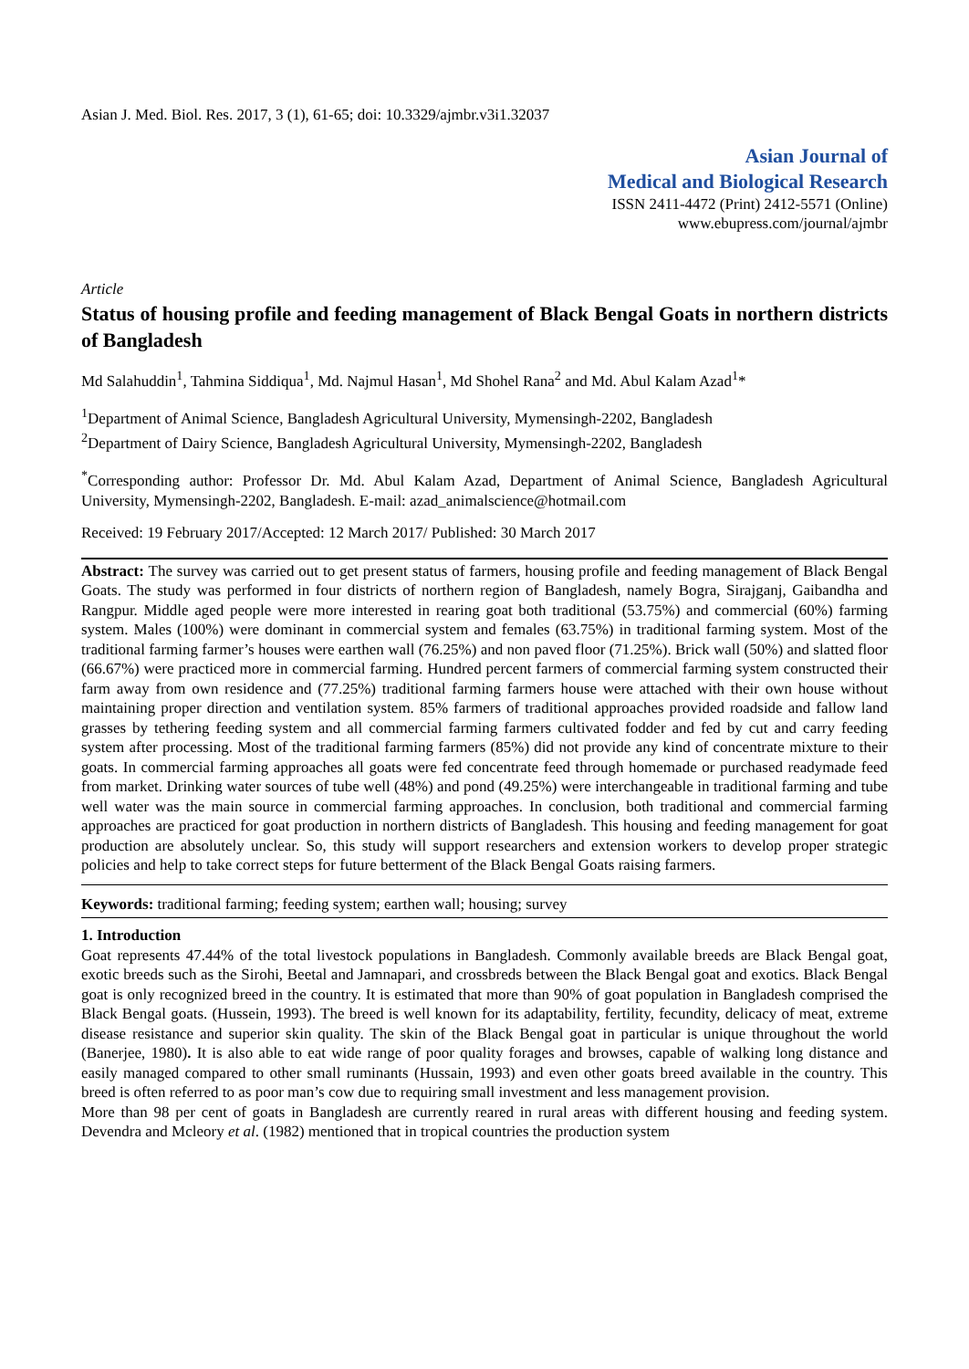Asian J. Med. Biol. Res. 2017, 3 (1), 61-65; doi: 10.3329/ajmbr.v3i1.32037
Asian Journal of
Medical and Biological Research
ISSN 2411-4472 (Print) 2412-5571 (Online)
www.ebupress.com/journal/ajmbr
Article
Status of housing profile and feeding management of Black Bengal Goats in northern districts of Bangladesh
Md Salahuddin<sup>1</sup>, Tahmina Siddiqua<sup>1</sup>, Md. Najmul Hasan<sup>1</sup>, Md Shohel Rana<sup>2</sup> and Md. Abul Kalam Azad<sup>1</sup>*
<sup>1</sup> Department of Animal Science, Bangladesh Agricultural University, Mymensingh-2202, Bangladesh
<sup>2</sup> Department of Dairy Science, Bangladesh Agricultural University, Mymensingh-2202, Bangladesh
<sup>*</sup> Corresponding author: Professor Dr. Md. Abul Kalam Azad, Department of Animal Science, Bangladesh Agricultural University, Mymensingh-2202, Bangladesh. E-mail: azad_animalscience@hotmail.com
Received: 19 February 2017/Accepted: 12 March 2017/ Published: 30 March 2017
Abstract: The survey was carried out to get present status of farmers, housing profile and feeding management of Black Bengal Goats. The study was performed in four districts of northern region of Bangladesh, namely Bogra, Sirajganj, Gaibandha and Rangpur. Middle aged people were more interested in rearing goat both traditional (53.75%) and commercial (60%) farming system. Males (100%) were dominant in commercial system and females (63.75%) in traditional farming system. Most of the traditional farming farmer’s houses were earthen wall (76.25%) and non paved floor (71.25%). Brick wall (50%) and slatted floor (66.67%) were practiced more in commercial farming. Hundred percent farmers of commercial farming system constructed their farm away from own residence and (77.25%) traditional farming farmers house were attached with their own house without maintaining proper direction and ventilation system. 85% farmers of traditional approaches provided roadside and fallow land grasses by tethering feeding system and all commercial farming farmers cultivated fodder and fed by cut and carry feeding system after processing. Most of the traditional farming farmers (85%) did not provide any kind of concentrate mixture to their goats. In commercial farming approaches all goats were fed concentrate feed through homemade or purchased readymade feed from market. Drinking water sources of tube well (48%) and pond (49.25%) were interchangeable in traditional farming and tube well water was the main source in commercial farming approaches. In conclusion, both traditional and commercial farming approaches are practiced for goat production in northern districts of Bangladesh. This housing and feeding management for goat production are absolutely unclear. So, this study will support researchers and extension workers to develop proper strategic policies and help to take correct steps for future betterment of the Black Bengal Goats raising farmers.
Keywords: traditional farming; feeding system; earthen wall; housing; survey
1. Introduction
Goat represents 47.44% of the total livestock populations in Bangladesh. Commonly available breeds are Black Bengal goat, exotic breeds such as the Sirohi, Beetal and Jamnapari, and crossbreds between the Black Bengal goat and exotics. Black Bengal goat is only recognized breed in the country. It is estimated that more than 90% of goat population in Bangladesh comprised the Black Bengal goats. (Hussein, 1993). The breed is well known for its adaptability, fertility, fecundity, delicacy of meat, extreme disease resistance and superior skin quality. The skin of the Black Bengal goat in particular is unique throughout the world (Banerjee, 1980). It is also able to eat wide range of poor quality forages and browses, capable of walking long distance and easily managed compared to other small ruminants (Hussain, 1993) and even other goats breed available in the country. This breed is often referred to as poor man’s cow due to requiring small investment and less management provision.
More than 98 per cent of goats in Bangladesh are currently reared in rural areas with different housing and feeding system. Devendra and Mcleory et al. (1982) mentioned that in tropical countries the production system